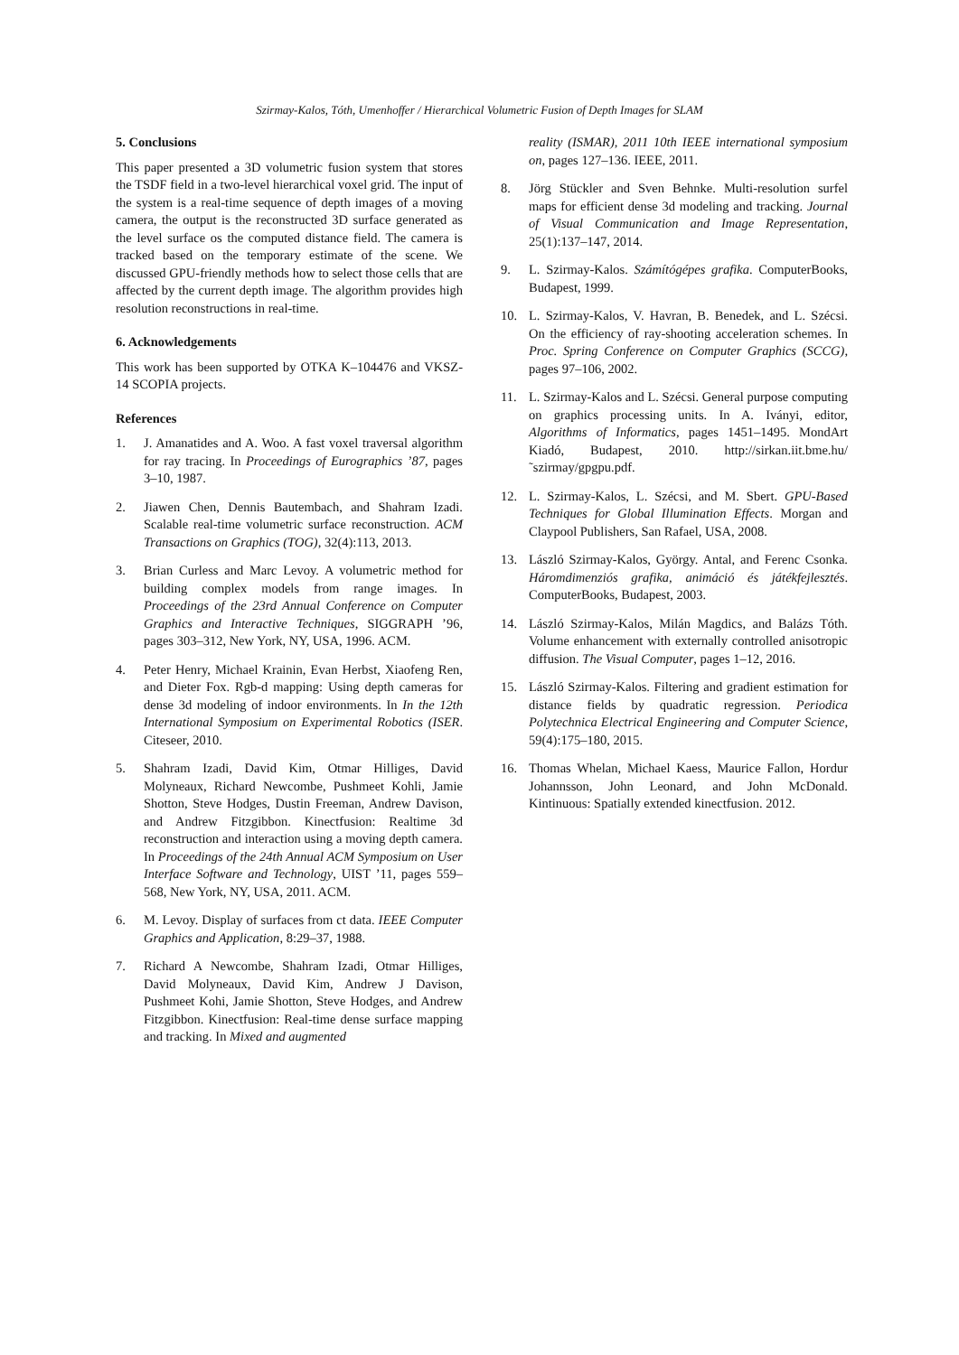Szirmay-Kalos, Tóth, Umenhoffer / Hierarchical Volumetric Fusion of Depth Images for SLAM
5. Conclusions
This paper presented a 3D volumetric fusion system that stores the TSDF field in a two-level hierarchical voxel grid. The input of the system is a real-time sequence of depth images of a moving camera, the output is the reconstructed 3D surface generated as the level surface os the computed distance field. The camera is tracked based on the temporary estimate of the scene. We discussed GPU-friendly methods how to select those cells that are affected by the current depth image. The algorithm provides high resolution reconstructions in real-time.
6. Acknowledgements
This work has been supported by OTKA K–104476 and VKSZ-14 SCOPIA projects.
References
1. J. Amanatides and A. Woo. A fast voxel traversal algorithm for ray tracing. In Proceedings of Eurographics ’87, pages 3–10, 1987.
2. Jiawen Chen, Dennis Bautembach, and Shahram Izadi. Scalable real-time volumetric surface reconstruction. ACM Transactions on Graphics (TOG), 32(4):113, 2013.
3. Brian Curless and Marc Levoy. A volumetric method for building complex models from range images. In Proceedings of the 23rd Annual Conference on Computer Graphics and Interactive Techniques, SIGGRAPH ’96, pages 303–312, New York, NY, USA, 1996. ACM.
4. Peter Henry, Michael Krainin, Evan Herbst, Xiaofeng Ren, and Dieter Fox. Rgb-d mapping: Using depth cameras for dense 3d modeling of indoor environments. In In the 12th International Symposium on Experimental Robotics (ISER. Citeseer, 2010.
5. Shahram Izadi, David Kim, Otmar Hilliges, David Molyneaux, Richard Newcombe, Pushmeet Kohli, Jamie Shotton, Steve Hodges, Dustin Freeman, Andrew Davison, and Andrew Fitzgibbon. Kinectfusion: Realtime 3d reconstruction and interaction using a moving depth camera. In Proceedings of the 24th Annual ACM Symposium on User Interface Software and Technology, UIST ’11, pages 559–568, New York, NY, USA, 2011. ACM.
6. M. Levoy. Display of surfaces from ct data. IEEE Computer Graphics and Application, 8:29–37, 1988.
7. Richard A Newcombe, Shahram Izadi, Otmar Hilliges, David Molyneaux, David Kim, Andrew J Davison, Pushmeet Kohi, Jamie Shotton, Steve Hodges, and Andrew Fitzgibbon. Kinectfusion: Real-time dense surface mapping and tracking. In Mixed and augmented
reality (ISMAR), 2011 10th IEEE international symposium on, pages 127–136. IEEE, 2011.
8. Jörg Stückler and Sven Behnke. Multi-resolution surfel maps for efficient dense 3d modeling and tracking. Journal of Visual Communication and Image Representation, 25(1):137–147, 2014.
9. L. Szirmay-Kalos. Számítógépes grafika. ComputerBooks, Budapest, 1999.
10. L. Szirmay-Kalos, V. Havran, B. Benedek, and L. Szécsi. On the efficiency of ray-shooting acceleration schemes. In Proc. Spring Conference on Computer Graphics (SCCG), pages 97–106, 2002.
11. L. Szirmay-Kalos and L. Szécsi. General purpose computing on graphics processing units. In A. Iványi, editor, Algorithms of Informatics, pages 1451–1495. MondArt Kiadó, Budapest, 2010. http://sirkan.iit.bme.hu/˜szirmay/gpgpu.pdf.
12. L. Szirmay-Kalos, L. Szécsi, and M. Sbert. GPU-Based Techniques for Global Illumination Effects. Morgan and Claypool Publishers, San Rafael, USA, 2008.
13. László Szirmay-Kalos, György. Antal, and Ferenc Csonka. Háromdimenziós grafika, animáció és játékfejlesztés. ComputerBooks, Budapest, 2003.
14. László Szirmay-Kalos, Milán Magdics, and Balázs Tóth. Volume enhancement with externally controlled anisotropic diffusion. The Visual Computer, pages 1–12, 2016.
15. László Szirmay-Kalos. Filtering and gradient estimation for distance fields by quadratic regression. Periodica Polytechnica Electrical Engineering and Computer Science, 59(4):175–180, 2015.
16. Thomas Whelan, Michael Kaess, Maurice Fallon, Hordur Johannsson, John Leonard, and John McDonald. Kintinuous: Spatially extended kinectfusion. 2012.